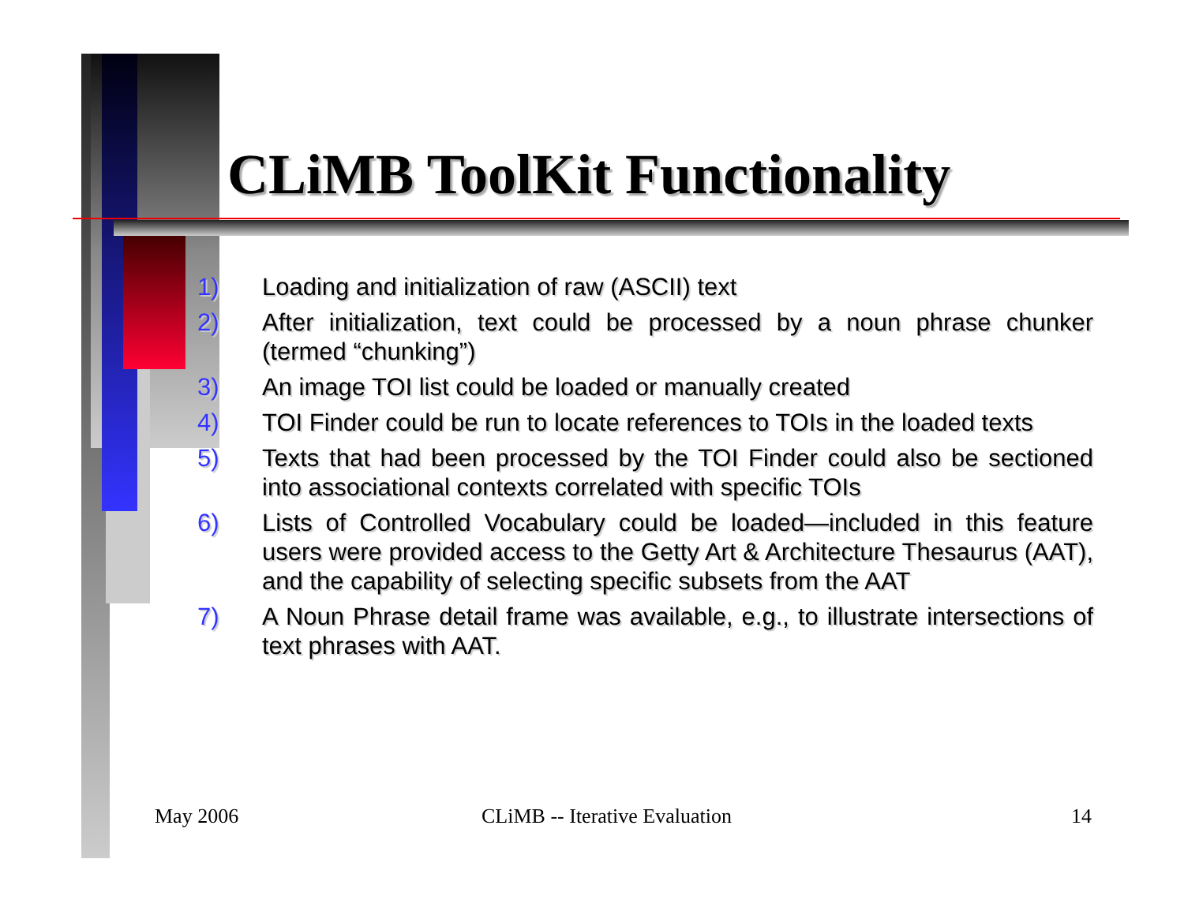CLiMB ToolKit Functionality
1) Loading and initialization of raw (ASCII) text
2) After initialization, text could be processed by a noun phrase chunker (termed “chunking”)
3) An image TOI list could be loaded or manually created
4) TOI Finder could be run to locate references to TOIs in the loaded texts
5) Texts that had been processed by the TOI Finder could also be sectioned into associational contexts correlated with specific TOIs
6) Lists of Controlled Vocabulary could be loaded—included in this feature users were provided access to the Getty Art & Architecture Thesaurus (AAT), and the capability of selecting specific subsets from the AAT
7) A Noun Phrase detail frame was available, e.g., to illustrate intersections of text phrases with AAT.
May 2006 CLiMB -- Iterative Evaluation 14